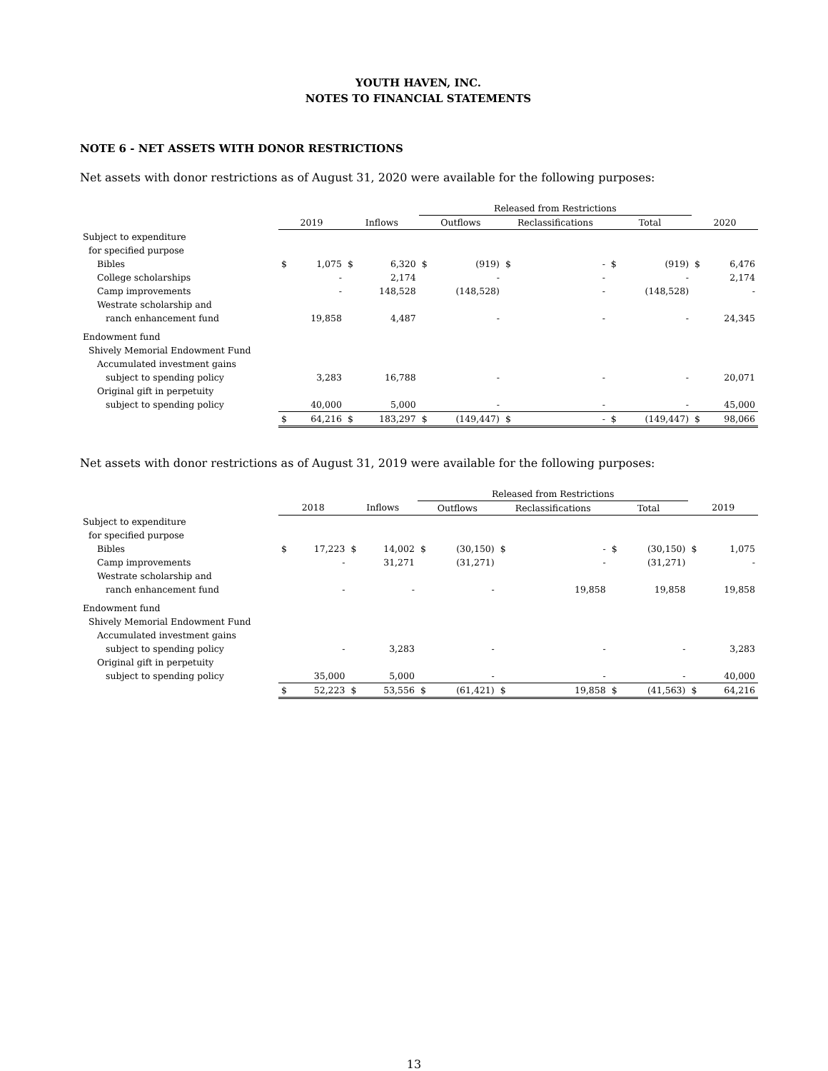YOUTH HAVEN, INC.
NOTES TO FINANCIAL STATEMENTS
NOTE 6 - NET ASSETS WITH DONOR RESTRICTIONS
Net assets with donor restrictions as of August 31, 2020 were available for the following purposes:
| | | | | | Released from Restrictions | | | | | | | |
| --- | --- | --- | --- | --- | --- | --- | --- | --- | --- | --- | --- | --- |
| | 2019 | | Inflows | | Outflows | | Reclassifications | | Total | | 2020 | |
| Subject to expenditure | | | | | | | | | | | | |
| for specified purpose | | | | | | | | | | | | |
| Bibles | $ | 1,075 | $ | 6,320 | $ | (919) | $ | - | $ | (919) | $ | 6,476 |
| College scholarships | | - | | 2,174 | | - | | - | | - | | 2,174 |
| Camp improvements | | - | | 148,528 | | (148,528) | | - | | (148,528) | | - |
| Westrate scholarship and | | | | | | | | | | | | |
| ranch enhancement fund | | 19,858 | | 4,487 | | - | | - | | - | | 24,345 |
| Endowment fund | | | | | | | | | | | | |
| Shively Memorial Endowment Fund | | | | | | | | | | | | |
| Accumulated investment gains | | | | | | | | | | | | |
| subject to spending policy | | 3,283 | | 16,788 | | - | | - | | - | | 20,071 |
| Original gift in perpetuity | | | | | | | | | | | | |
| subject to spending policy | | 40,000 | | 5,000 | | - | | - | | - | | 45,000 |
| | $ | 64,216 | $ | 183,297 | $ | (149,447) | $ | - | $ | (149,447) | $ | 98,066 |
Net assets with donor restrictions as of August 31, 2019 were available for the following purposes:
| | | | | | Released from Restrictions | | | | | | | |
| --- | --- | --- | --- | --- | --- | --- | --- | --- | --- | --- | --- | --- |
| | 2018 | | Inflows | | Outflows | | Reclassifications | | Total | | 2019 | |
| Subject to expenditure | | | | | | | | | | | | |
| for specified purpose | | | | | | | | | | | | |
| Bibles | $ | 17,223 | $ | 14,002 | $ | (30,150) | $ | - | $ | (30,150) | $ | 1,075 |
| Camp improvements | | - | | 31,271 | | (31,271) | | - | | (31,271) | | - |
| Westrate scholarship and | | | | | | | | | | | | |
| ranch enhancement fund | | - | | - | | - | | 19,858 | | 19,858 | | 19,858 |
| Endowment fund | | | | | | | | | | | | |
| Shively Memorial Endowment Fund | | | | | | | | | | | | |
| Accumulated investment gains | | | | | | | | | | | | |
| subject to spending policy | | - | | 3,283 | | - | | - | | - | | 3,283 |
| Original gift in perpetuity | | | | | | | | | | | | |
| subject to spending policy | | 35,000 | | 5,000 | | - | | - | | - | | 40,000 |
| | $ | 52,223 | $ | 53,556 | $ | (61,421) | $ | 19,858 | $ | (41,563) | $ | 64,216 |
13